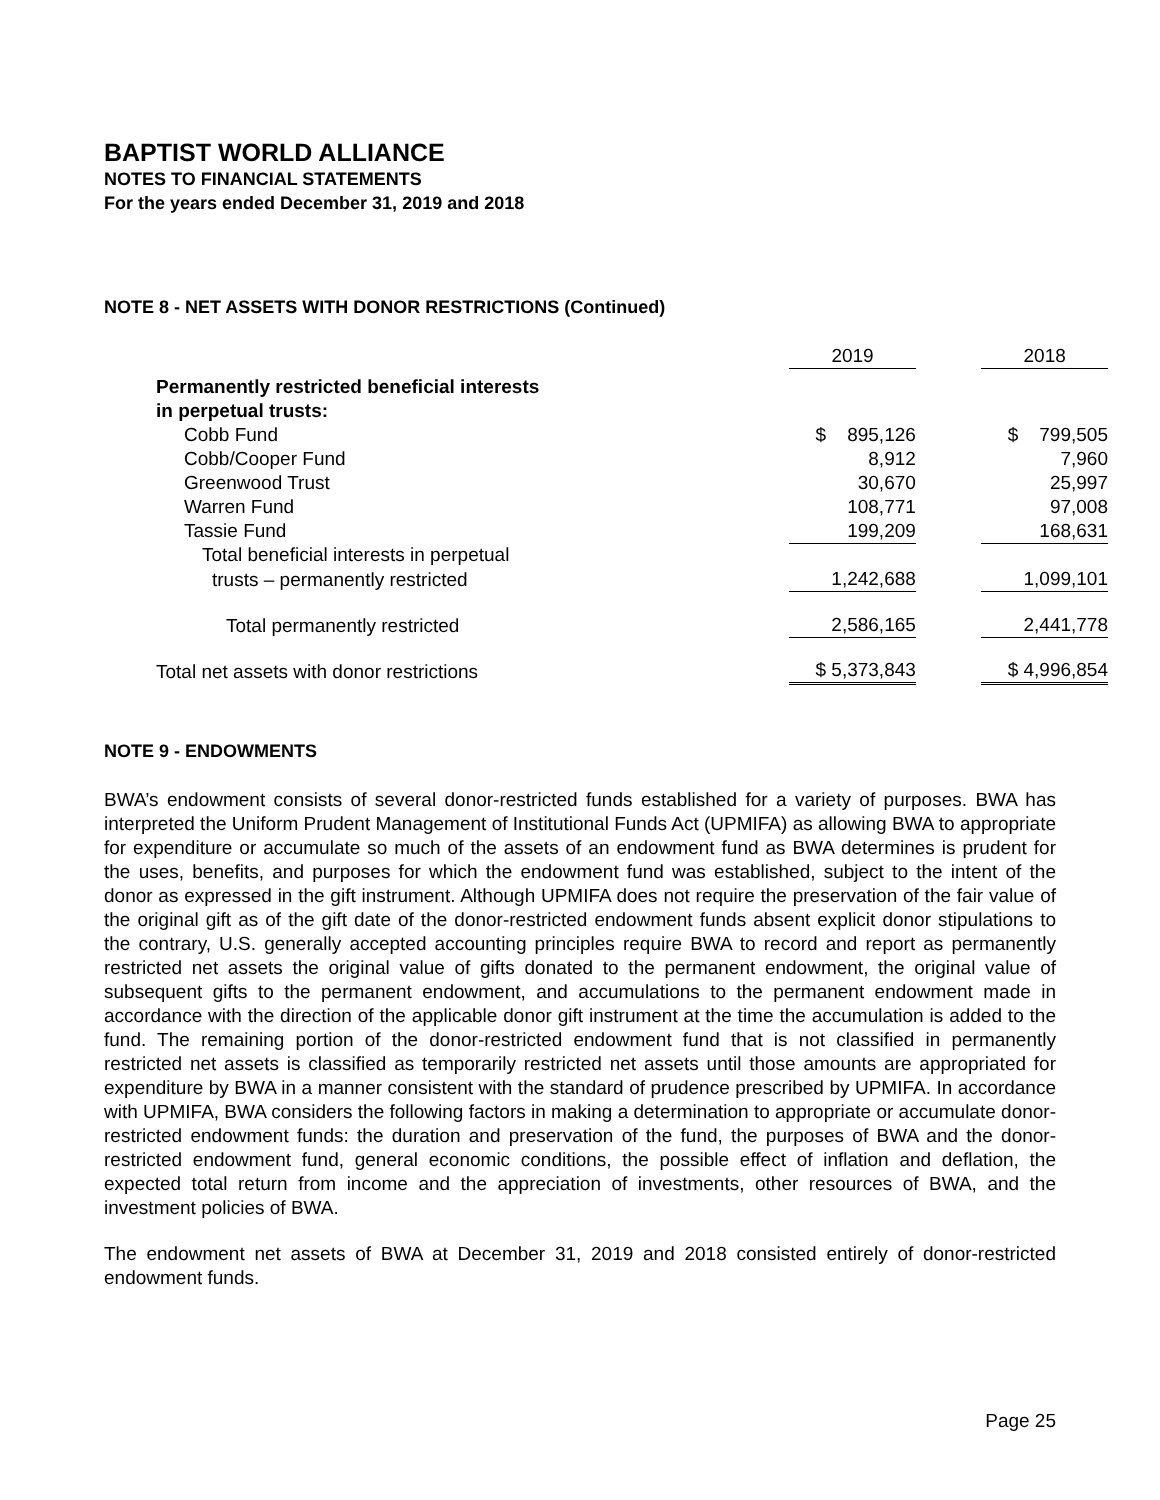BAPTIST WORLD ALLIANCE
NOTES TO FINANCIAL STATEMENTS
For the years ended December 31, 2019 and 2018
NOTE 8 - NET ASSETS WITH DONOR RESTRICTIONS (Continued)
| | 2019 | | 2018 |
| Permanently restricted beneficial interests | | | |
| in perpetual trusts: | | | |
| Cobb Fund | $ 895,126 | | $ 799,505 |
| Cobb/Cooper Fund | 8,912 | | 7,960 |
| Greenwood Trust | 30,670 | | 25,997 |
| Warren Fund | 108,771 | | 97,008 |
| Tassie Fund | 199,209 | | 168,631 |
| Total beneficial interests in perpetual | | | |
| trusts – permanently restricted | 1,242,688 | | 1,099,101 |
| Total permanently restricted | 2,586,165 | | 2,441,778 |
| Total net assets with donor restrictions | $ 5,373,843 | | $ 4,996,854 |
NOTE 9 - ENDOWMENTS
BWA’s endowment consists of several donor-restricted funds established for a variety of purposes. BWA has interpreted the Uniform Prudent Management of Institutional Funds Act (UPMIFA) as allowing BWA to appropriate for expenditure or accumulate so much of the assets of an endowment fund as BWA determines is prudent for the uses, benefits, and purposes for which the endowment fund was established, subject to the intent of the donor as expressed in the gift instrument. Although UPMIFA does not require the preservation of the fair value of the original gift as of the gift date of the donor-restricted endowment funds absent explicit donor stipulations to the contrary, U.S. generally accepted accounting principles require BWA to record and report as permanently restricted net assets the original value of gifts donated to the permanent endowment, the original value of subsequent gifts to the permanent endowment, and accumulations to the permanent endowment made in accordance with the direction of the applicable donor gift instrument at the time the accumulation is added to the fund. The remaining portion of the donor-restricted endowment fund that is not classified in permanently restricted net assets is classified as temporarily restricted net assets until those amounts are appropriated for expenditure by BWA in a manner consistent with the standard of prudence prescribed by UPMIFA. In accordance with UPMIFA, BWA considers the following factors in making a determination to appropriate or accumulate donor-restricted endowment funds: the duration and preservation of the fund, the purposes of BWA and the donor-restricted endowment fund, general economic conditions, the possible effect of inflation and deflation, the expected total return from income and the appreciation of investments, other resources of BWA, and the investment policies of BWA.
The endowment net assets of BWA at December 31, 2019 and 2018 consisted entirely of donor-restricted endowment funds.
Page 25